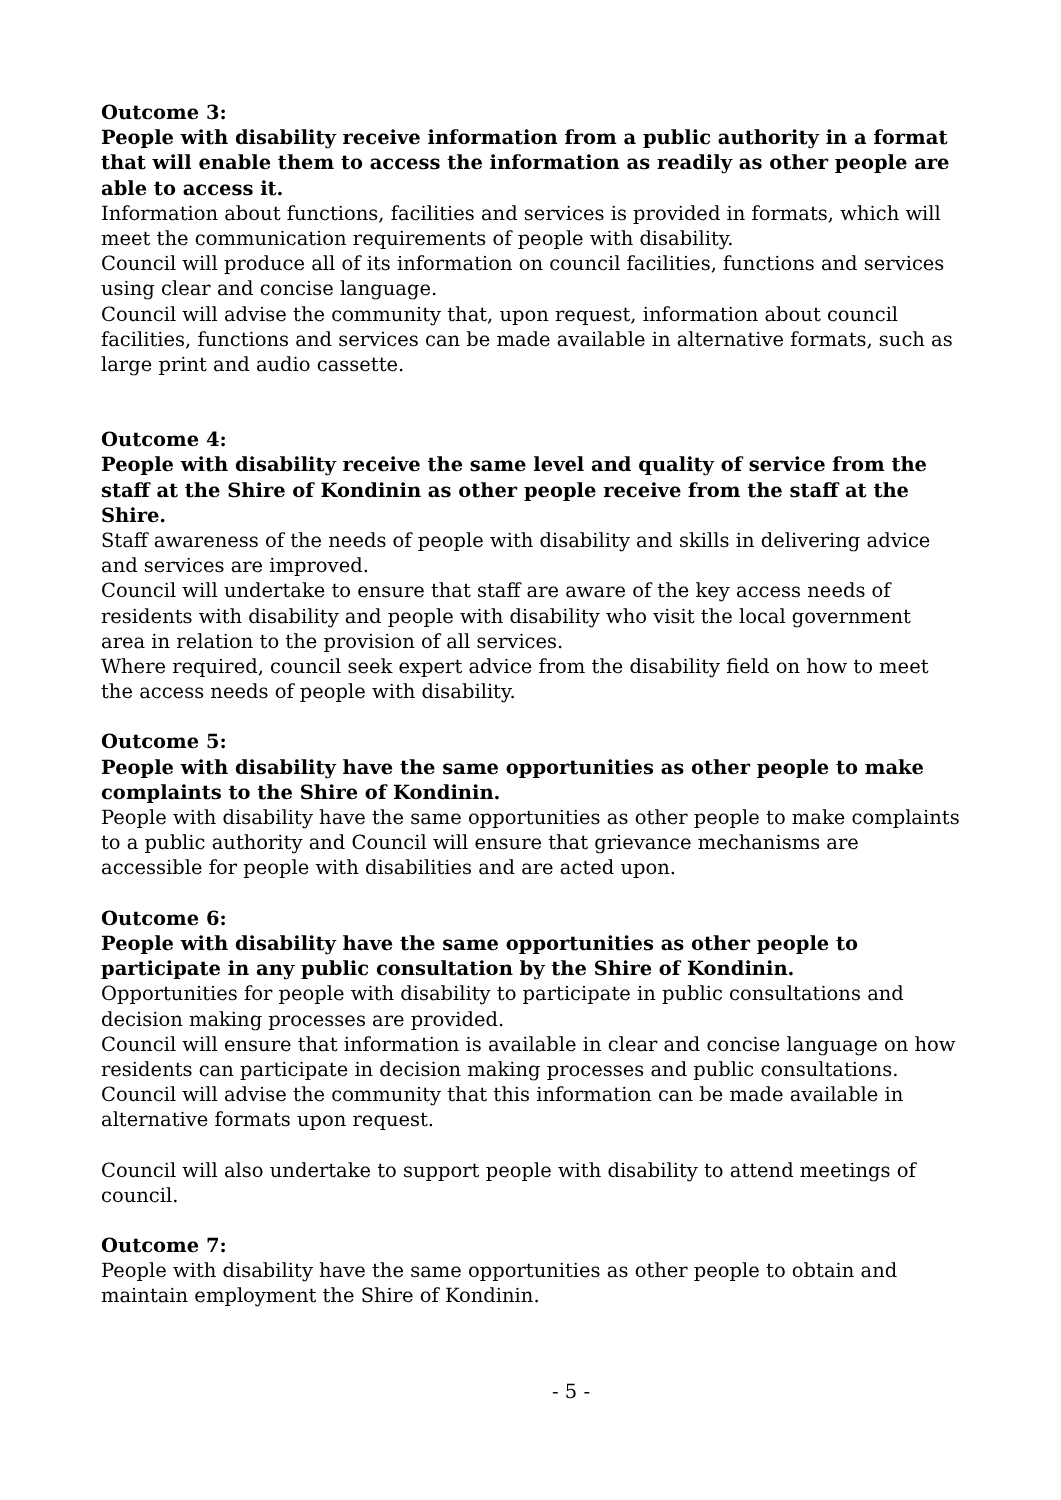Outcome 3:
People with disability receive information from a public authority in a format that will enable them to access the information as readily as other people are able to access it.
Information about functions, facilities and services is provided in formats, which will meet the communication requirements of people with disability.
Council will produce all of its information on council facilities, functions and services using clear and concise language.
Council will advise the community that, upon request, information about council facilities, functions and services can be made available in alternative formats, such as large print and audio cassette.
Outcome 4:
People with disability receive the same level and quality of service from the staff at the Shire of Kondinin as other people receive from the staff at the Shire.
Staff awareness of the needs of people with disability and skills in delivering advice and services are improved.
Council will undertake to ensure that staff are aware of the key access needs of residents with disability and people with disability who visit the local government area in relation to the provision of all services.
Where required, council seek expert advice from the disability field on how to meet the access needs of people with disability.
Outcome 5:
People with disability have the same opportunities as other people to make complaints to the Shire of Kondinin.
People with disability have the same opportunities as other people to make complaints to a public authority and Council will ensure that grievance mechanisms are accessible for people with disabilities and are acted upon.
Outcome 6:
People with disability have the same opportunities as other people to participate in any public consultation by the Shire of Kondinin.
Opportunities for people with disability to participate in public consultations and decision making processes are provided.
Council will ensure that information is available in clear and concise language on how residents can participate in decision making processes and public consultations.
Council will advise the community that this information can be made available in alternative formats upon request.
Council will also undertake to support people with disability to attend meetings of council.
Outcome 7:
People with disability have the same opportunities as other people to obtain and maintain employment the Shire of Kondinin.
- 5 -